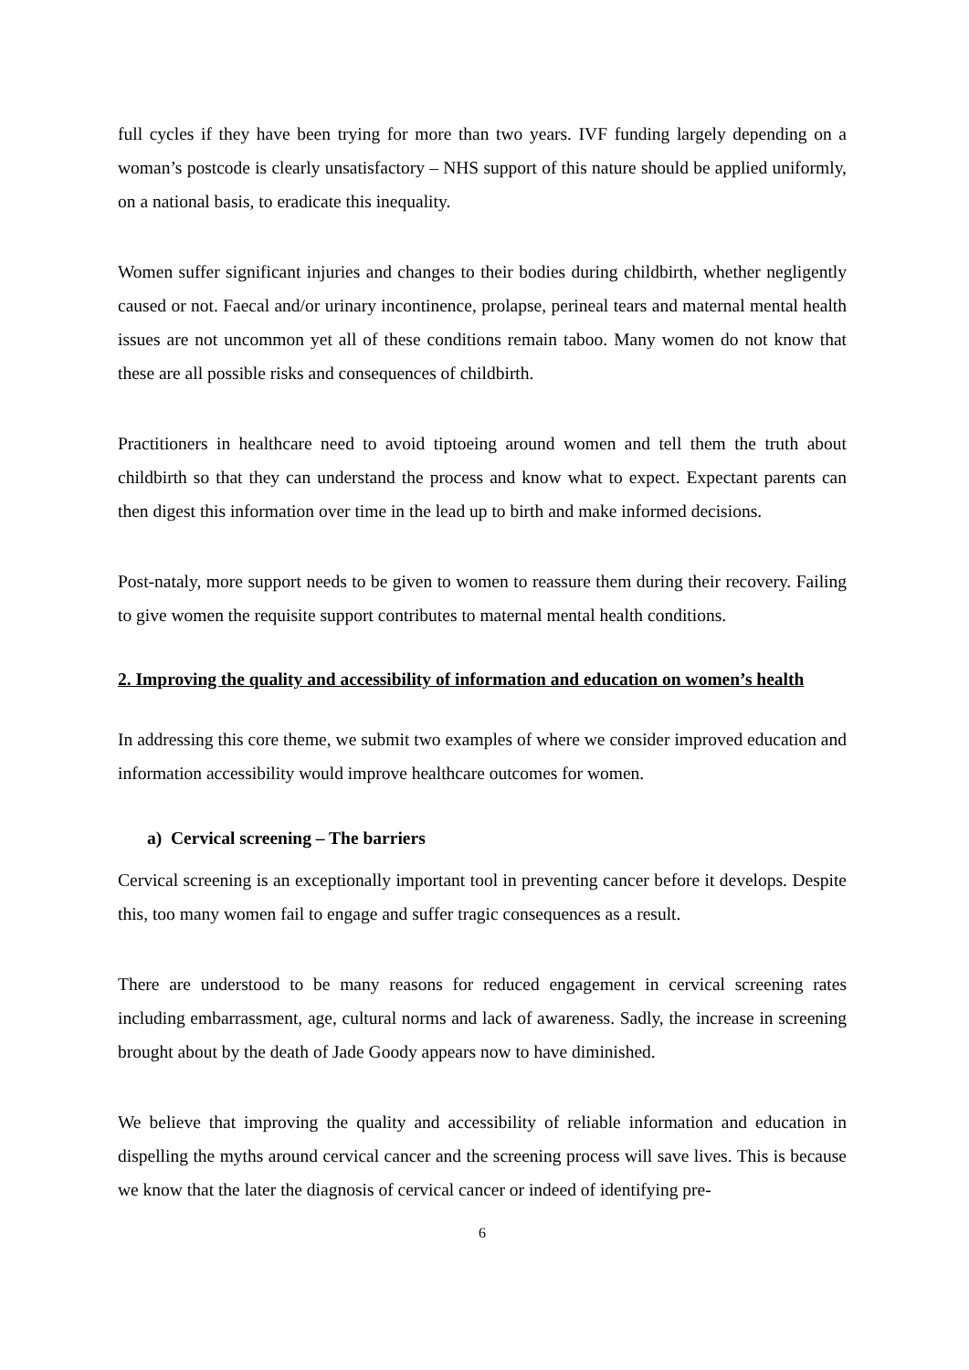full cycles if they have been trying for more than two years. IVF funding largely depending on a woman’s postcode is clearly unsatisfactory – NHS support of this nature should be applied uniformly, on a national basis, to eradicate this inequality.
Women suffer significant injuries and changes to their bodies during childbirth, whether negligently caused or not. Faecal and/or urinary incontinence, prolapse, perineal tears and maternal mental health issues are not uncommon yet all of these conditions remain taboo. Many women do not know that these are all possible risks and consequences of childbirth.
Practitioners in healthcare need to avoid tiptoeing around women and tell them the truth about childbirth so that they can understand the process and know what to expect. Expectant parents can then digest this information over time in the lead up to birth and make informed decisions.
Post-nataly, more support needs to be given to women to reassure them during their recovery. Failing to give women the requisite support contributes to maternal mental health conditions.
2. Improving the quality and accessibility of information and education on women’s health
In addressing this core theme, we submit two examples of where we consider improved education and information accessibility would improve healthcare outcomes for women.
a) Cervical screening – The barriers
Cervical screening is an exceptionally important tool in preventing cancer before it develops. Despite this, too many women fail to engage and suffer tragic consequences as a result.
There are understood to be many reasons for reduced engagement in cervical screening rates including embarrassment, age, cultural norms and lack of awareness. Sadly, the increase in screening brought about by the death of Jade Goody appears now to have diminished.
We believe that improving the quality and accessibility of reliable information and education in dispelling the myths around cervical cancer and the screening process will save lives. This is because we know that the later the diagnosis of cervical cancer or indeed of identifying pre-
6